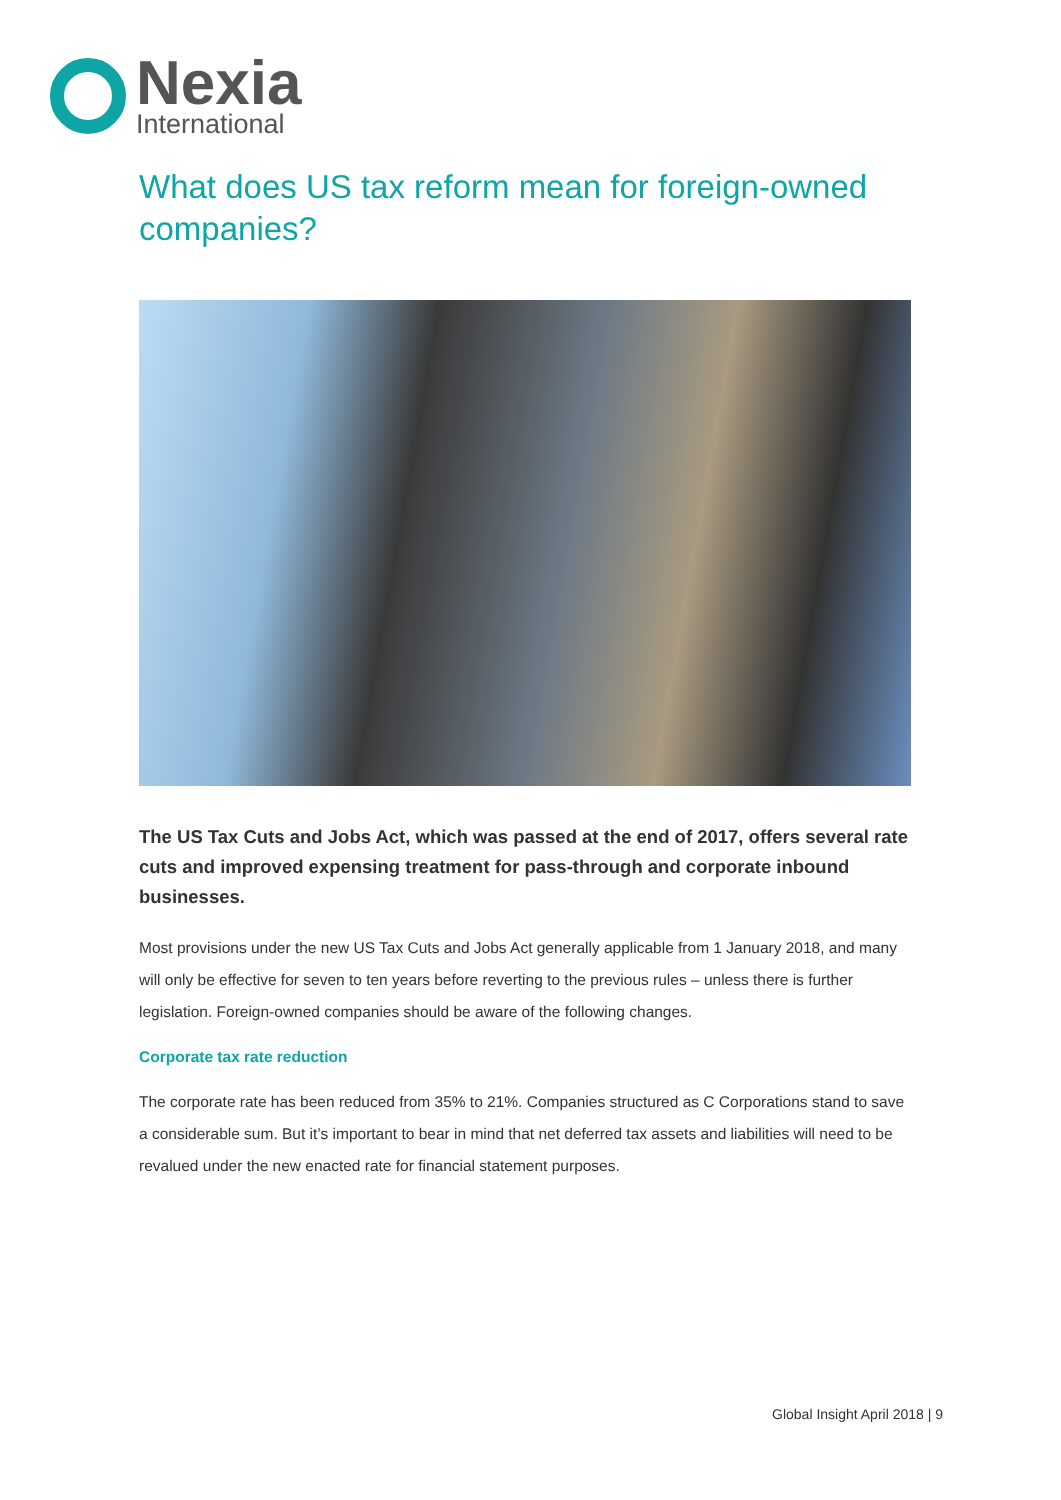Nexia
International
What does US tax reform mean for foreign-owned companies?
The US Tax Cuts and Jobs Act, which was passed at the end of 2017, offers several rate cuts and improved expensing treatment for pass-through and corporate inbound businesses.
Most provisions under the new US Tax Cuts and Jobs Act generally applicable from 1 January 2018, and many will only be effective for seven to ten years before reverting to the previous rules – unless there is further legislation. Foreign-owned companies should be aware of the following changes.
Corporate tax rate reduction
The corporate rate has been reduced from 35% to 21%. Companies structured as C Corporations stand to save a considerable sum. But it’s important to bear in mind that net deferred tax assets and liabilities will need to be revalued under the new enacted rate for financial statement purposes.
Global Insight April 2018 | 9